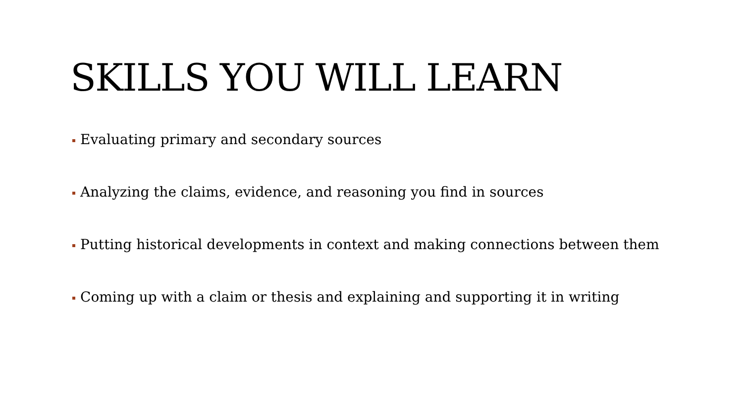SKILLS YOU WILL LEARN
Evaluating primary and secondary sources
Analyzing the claims, evidence, and reasoning you find in sources
Putting historical developments in context and making connections between them
Coming up with a claim or thesis and explaining and supporting it in writing